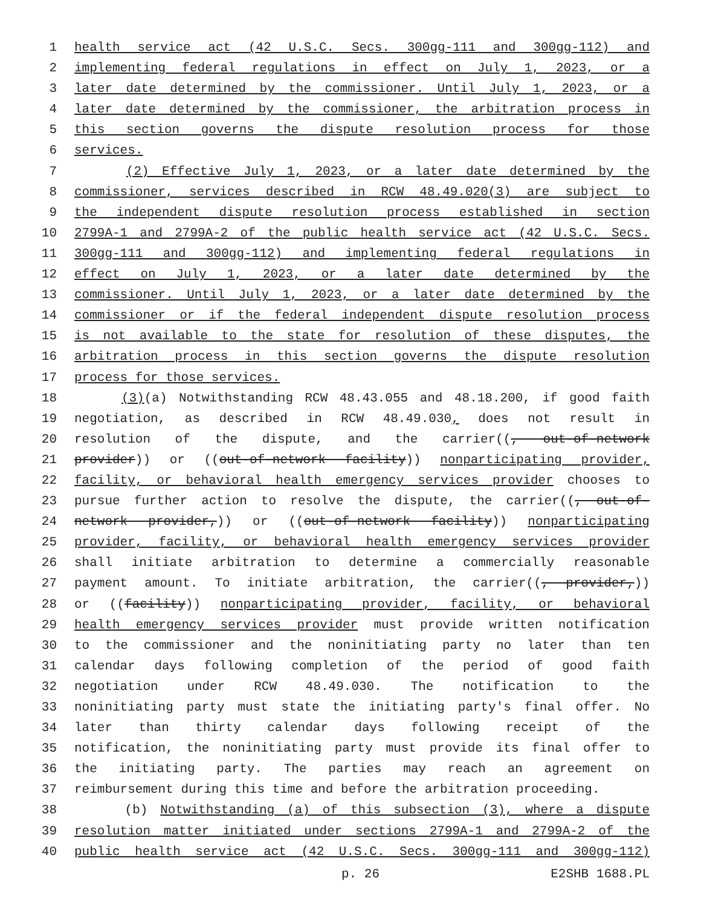1 health service act (42 U.S.C. Secs. 300gg-111 and 300gg-112) and
2 implementing federal regulations in effect on July 1, 2023, or a
3 later date determined by the commissioner. Until July 1, 2023, or a
4 later date determined by the commissioner, the arbitration process in
5 this section governs the dispute resolution process for those
6 services.
7 (2) Effective July 1, 2023, or a later date determined by the
8 commissioner, services described in RCW 48.49.020(3) are subject to
9 the independent dispute resolution process established in section
10 2799A-1 and 2799A-2 of the public health service act (42 U.S.C. Secs.
11 300gg-111 and 300gg-112) and implementing federal regulations in
12 effect on July 1, 2023, or a later date determined by the
13 commissioner. Until July 1, 2023, or a later date determined by the
14 commissioner or if the federal independent dispute resolution process
15 is not available to the state for resolution of these disputes, the
16 arbitration process in this section governs the dispute resolution
17 process for those services.
18 (3)(a) Notwithstanding RCW 48.43.055 and 48.18.200, if good faith
19 negotiation, as described in RCW 48.49.030, does not result in
20 resolution of the dispute, and the carrier((, out-of-network
21 provider)) or ((out-of-network facility)) nonparticipating provider,
22 facility, or behavioral health emergency services provider chooses to
23 pursue further action to resolve the dispute, the carrier((, out-of-
24 network provider,)) or ((out-of-network facility)) nonparticipating
25 provider, facility, or behavioral health emergency services provider
26 shall initiate arbitration to determine a commercially reasonable
27 payment amount. To initiate arbitration, the carrier((, provider,))
28 or ((facility)) nonparticipating provider, facility, or behavioral
29 health emergency services provider must provide written notification
30 to the commissioner and the noninitiating party no later than ten
31 calendar days following completion of the period of good faith
32 negotiation under RCW 48.49.030. The notification to the
33 noninitiating party must state the initiating party's final offer. No
34 later than thirty calendar days following receipt of the
35 notification, the noninitiating party must provide its final offer to
36 the initiating party. The parties may reach an agreement on
37 reimbursement during this time and before the arbitration proceeding.
38 (b) Notwithstanding (a) of this subsection (3), where a dispute
39 resolution matter initiated under sections 2799A-1 and 2799A-2 of the
40 public health service act (42 U.S.C. Secs. 300gg-111 and 300gg-112)
p. 26 E2SHB 1688.PL